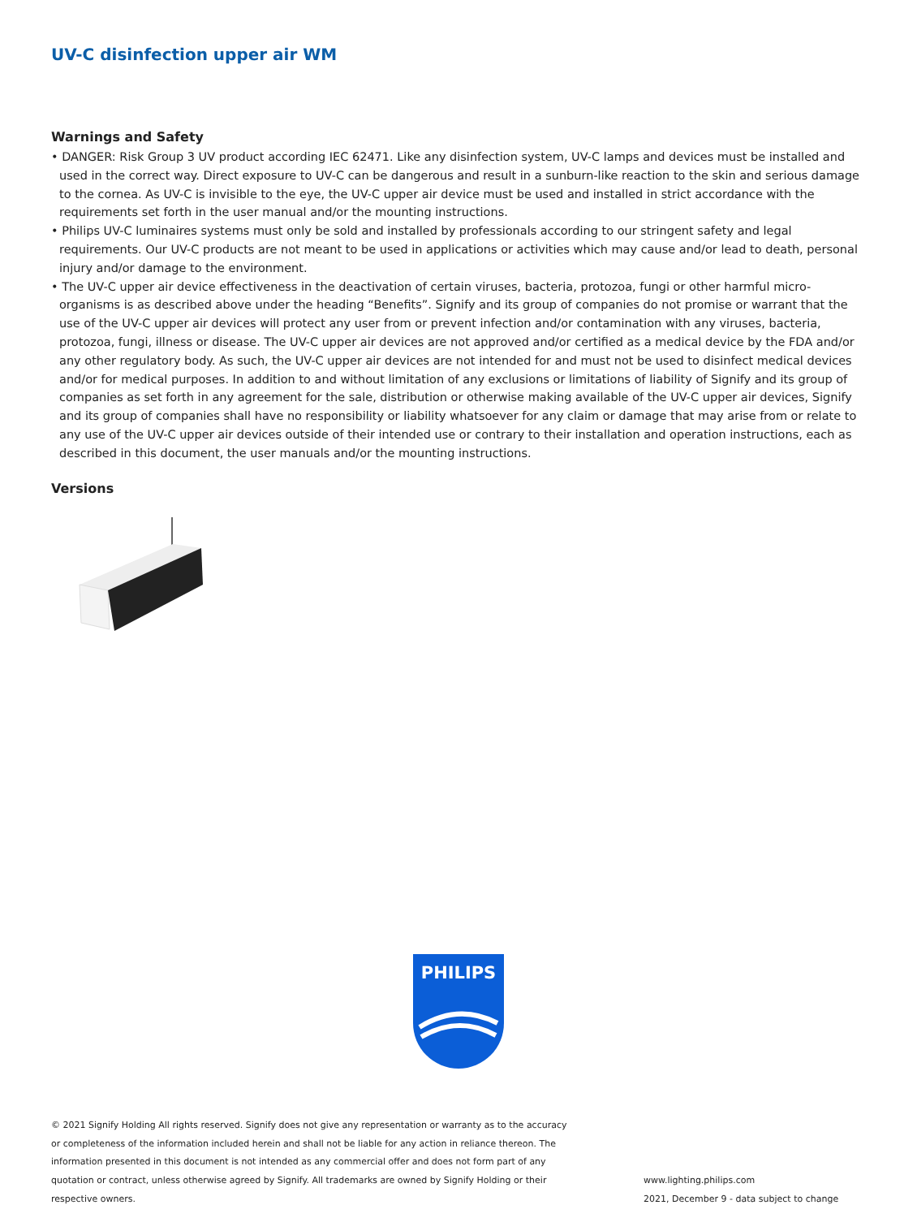UV-C disinfection upper air WM
Warnings and Safety
• DANGER: Risk Group 3 UV product according IEC 62471. Like any disinfection system, UV-C lamps and devices must be installed and used in the correct way. Direct exposure to UV-C can be dangerous and result in a sunburn-like reaction to the skin and serious damage to the cornea. As UV-C is invisible to the eye, the UV-C upper air device must be used and installed in strict accordance with the requirements set forth in the user manual and/or the mounting instructions.
• Philips UV-C luminaires systems must only be sold and installed by professionals according to our stringent safety and legal requirements. Our UV-C products are not meant to be used in applications or activities which may cause and/or lead to death, personal injury and/or damage to the environment.
• The UV-C upper air device effectiveness in the deactivation of certain viruses, bacteria, protozoa, fungi or other harmful micro-organisms is as described above under the heading “Benefits”. Signify and its group of companies do not promise or warrant that the use of the UV-C upper air devices will protect any user from or prevent infection and/or contamination with any viruses, bacteria, protozoa, fungi, illness or disease. The UV-C upper air devices are not approved and/or certified as a medical device by the FDA and/or any other regulatory body. As such, the UV-C upper air devices are not intended for and must not be used to disinfect medical devices and/or for medical purposes. In addition to and without limitation of any exclusions or limitations of liability of Signify and its group of companies as set forth in any agreement for the sale, distribution or otherwise making available of the UV-C upper air devices, Signify and its group of companies shall have no responsibility or liability whatsoever for any claim or damage that may arise from or relate to any use of the UV-C upper air devices outside of their intended use or contrary to their installation and operation instructions, each as described in this document, the user manuals and/or the mounting instructions.
Versions
PHILIPS
© 2021 Signify Holding All rights reserved. Signify does not give any representation or warranty as to the accuracy or completeness of the information included herein and shall not be liable for any action in reliance thereon. The information presented in this document is not intended as any commercial offer and does not form part of any quotation or contract, unless otherwise agreed by Signify. All trademarks are owned by Signify Holding or their respective owners.
www.lighting.philips.com
2021, December 9 - data subject to change